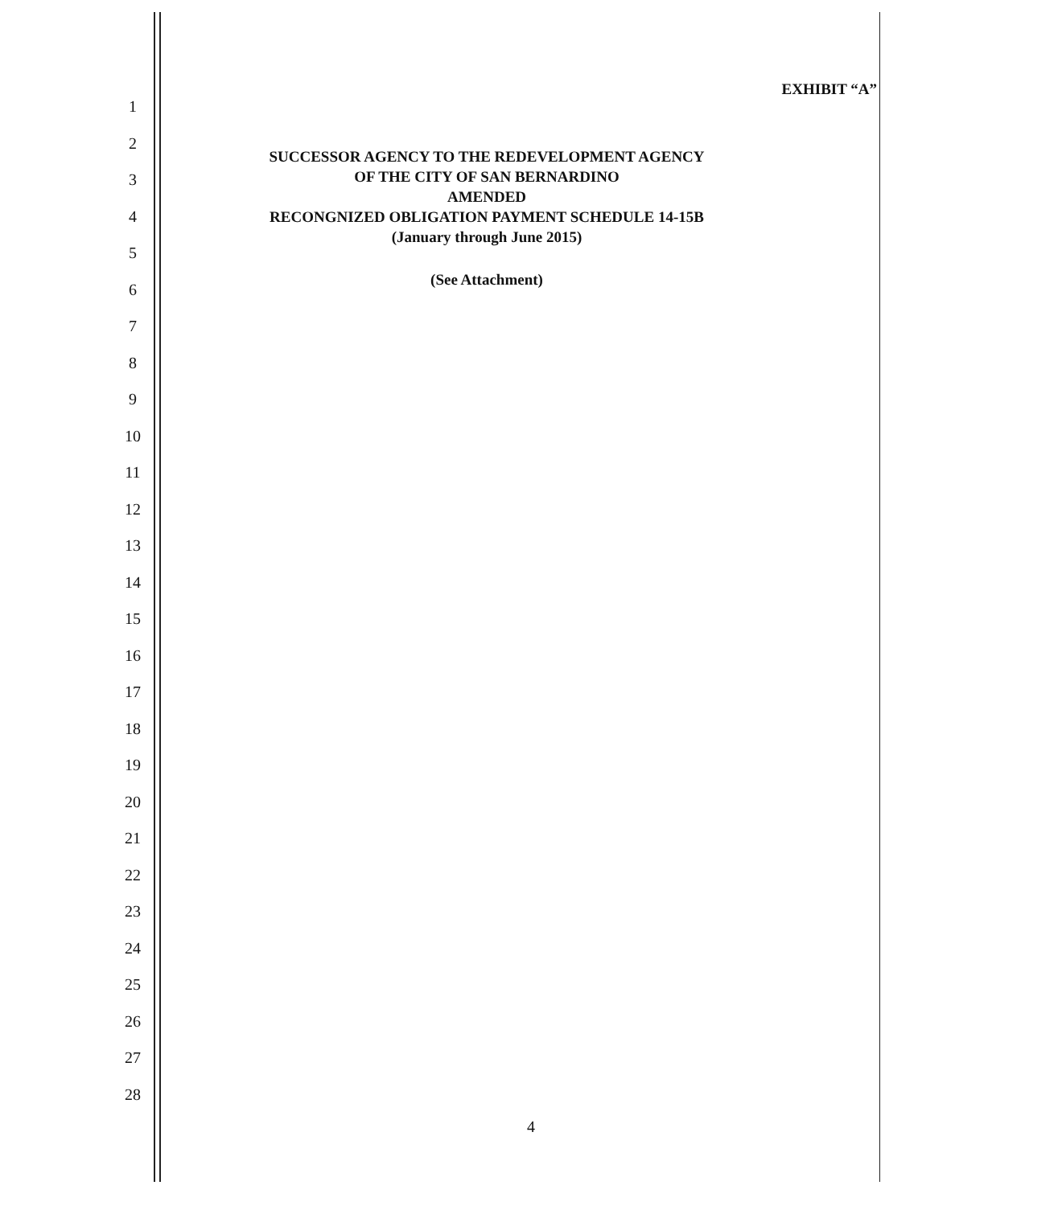1
2
3
4
5
6
7
8
9
10
11
12
13
14
15
16
17
18
19
20
21
22
23
24
25
26
27
28
EXHIBIT “A”
SUCCESSOR AGENCY TO THE REDEVELOPMENT AGENCY
OF THE CITY OF SAN BERNARDINO
AMENDED
RECONGNIZED OBLIGATION PAYMENT SCHEDULE 14-15B
(January through June 2015)
(See Attachment)
4